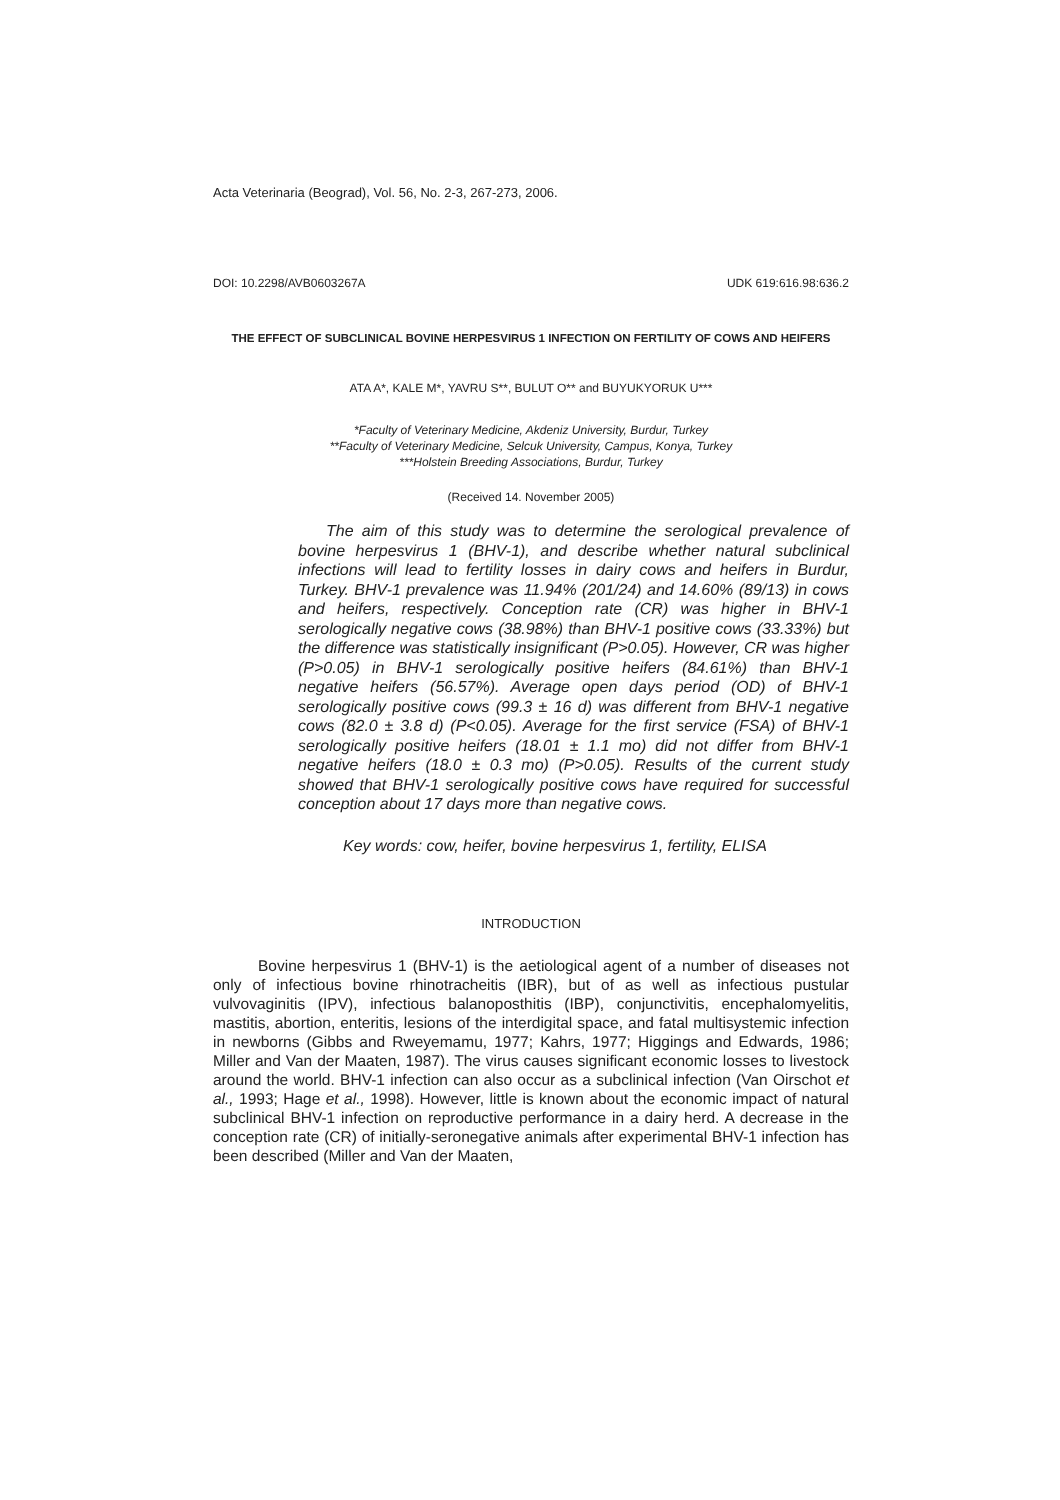Acta Veterinaria (Beograd), Vol. 56, No. 2-3, 267-273, 2006.
DOI: 10.2298/AVB0603267A UDK 619:616.98:636.2
THE EFFECT OF SUBCLINICAL BOVINE HERPESVIRUS 1 INFECTION ON FERTILITY OF COWS AND HEIFERS
ATA A*, KALE M*, YAVRU S**, BULUT O** and BUYUKYORUK U***
*Faculty of Veterinary Medicine, Akdeniz University, Burdur, Turkey
**Faculty of Veterinary Medicine, Selcuk University, Campus, Konya, Turkey
***Holstein Breeding Associations, Burdur, Turkey
(Received 14. November 2005)
The aim of this study was to determine the serological prevalence of bovine herpesvirus 1 (BHV-1), and describe whether natural subclinical infections will lead to fertility losses in dairy cows and heifers in Burdur, Turkey. BHV-1 prevalence was 11.94% (201/24) and 14.60% (89/13) in cows and heifers, respectively. Conception rate (CR) was higher in BHV-1 serologically negative cows (38.98%) than BHV-1 positive cows (33.33%) but the difference was statistically insignificant (P>0.05). However, CR was higher (P>0.05) in BHV-1 serologically positive heifers (84.61%) than BHV-1 negative heifers (56.57%). Average open days period (OD) of BHV-1 serologically positive cows (99.3 ± 16 d) was different from BHV-1 negative cows (82.0 ± 3.8 d) (P<0.05). Average for the first service (FSA) of BHV-1 serologically positive heifers (18.01 ± 1.1 mo) did not differ from BHV-1 negative heifers (18.0 ± 0.3 mo) (P>0.05). Results of the current study showed that BHV-1 serologically positive cows have required for successful conception about 17 days more than negative cows.
Key words: cow, heifer, bovine herpesvirus 1, fertility, ELISA
INTRODUCTION
Bovine herpesvirus 1 (BHV-1) is the aetiological agent of a number of diseases not only of infectious bovine rhinotracheitis (IBR), but of as well as infectious pustular vulvovaginitis (IPV), infectious balanoposthitis (IBP), conjunctivitis, encephalomyelitis, mastitis, abortion, enteritis, lesions of the interdigital space, and fatal multisystemic infection in newborns (Gibbs and Rweyemamu, 1977; Kahrs, 1977; Higgings and Edwards, 1986; Miller and Van der Maaten, 1987). The virus causes significant economic losses to livestock around the world. BHV-1 infection can also occur as a subclinical infection (Van Oirschot et al., 1993; Hage et al., 1998). However, little is known about the economic impact of natural subclinical BHV-1 infection on reproductive performance in a dairy herd. A decrease in the conception rate (CR) of initially-seronegative animals after experimental BHV-1 infection has been described (Miller and Van der Maaten,